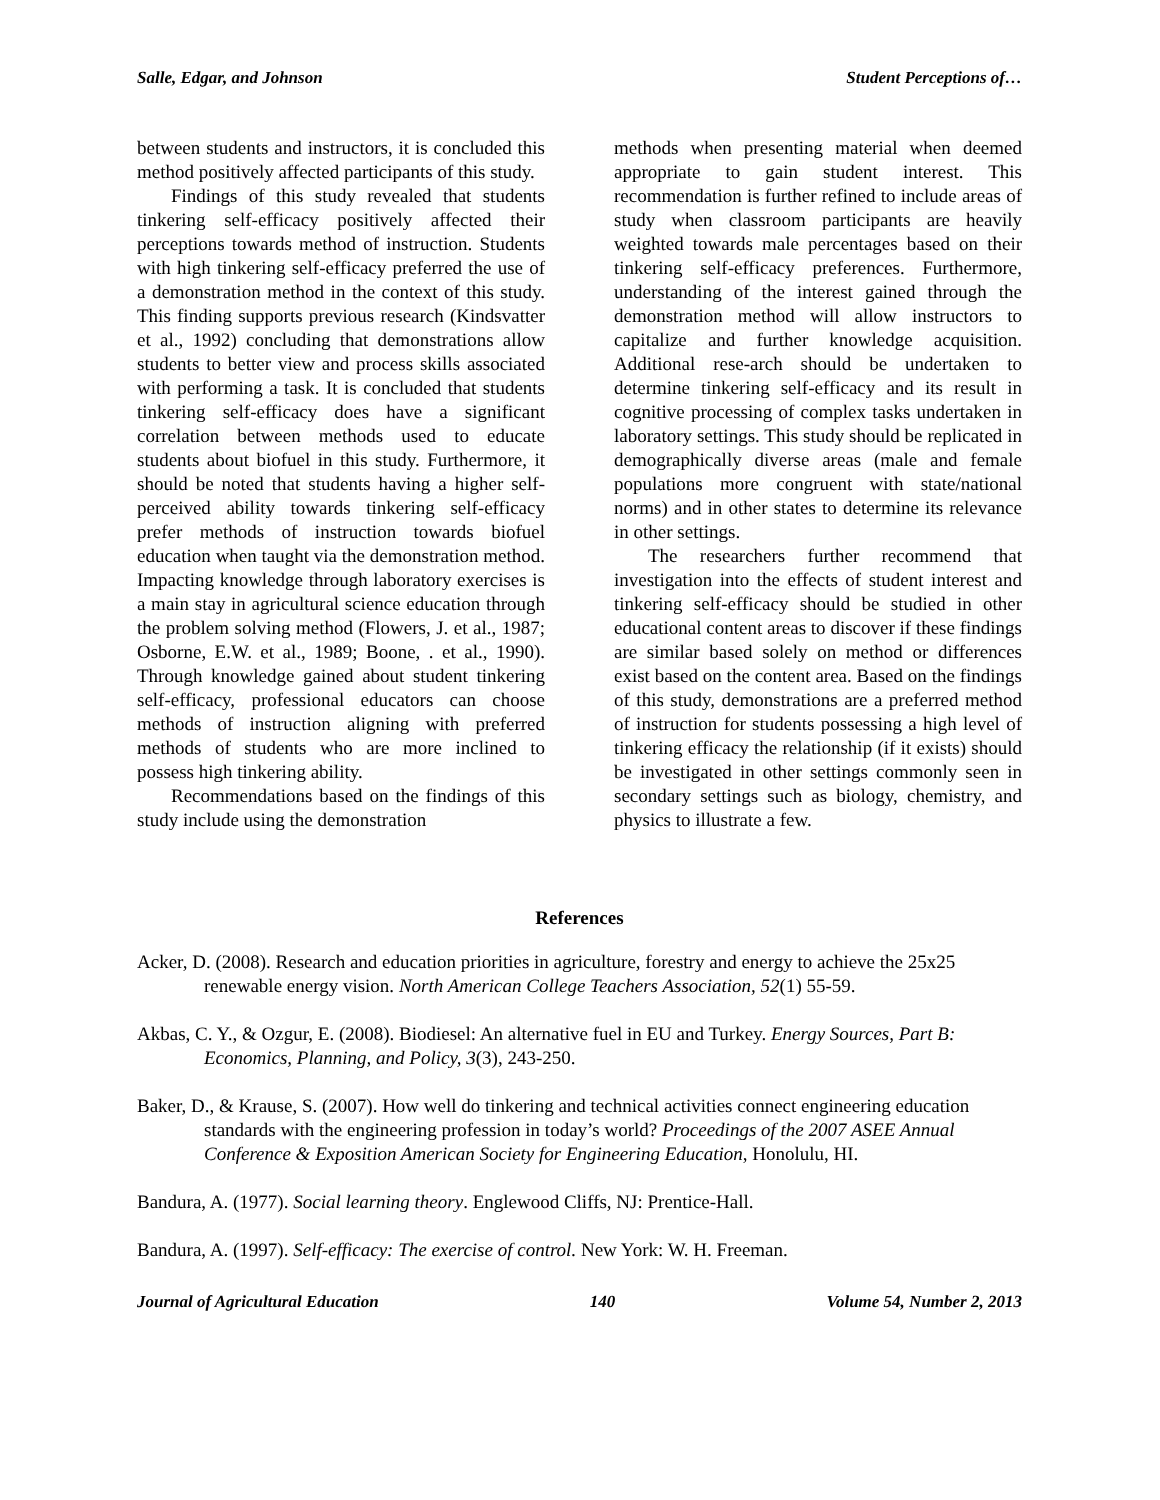Salle, Edgar, and Johnson Student Perceptions of…
between students and instructors, it is concluded this method positively affected participants of this study.
Findings of this study revealed that students tinkering self-efficacy positively affected their perceptions towards method of instruction. Students with high tinkering self-efficacy preferred the use of a demonstration method in the context of this study. This finding supports previous research (Kindsvatter et al., 1992) concluding that demonstrations allow students to better view and process skills associated with performing a task. It is concluded that students tinkering self-efficacy does have a significant correlation between methods used to educate students about biofuel in this study. Furthermore, it should be noted that students having a higher self-perceived ability towards tinkering self-efficacy prefer methods of instruction towards biofuel education when taught via the demonstration method. Impacting knowledge through laboratory exercises is a main stay in agricultural science education through the problem solving method (Flowers, J. et al., 1987; Osborne, E.W. et al., 1989; Boone, . et al., 1990). Through knowledge gained about student tinkering self-efficacy, professional educators can choose methods of instruction aligning with preferred methods of students who are more inclined to possess high tinkering ability.
Recommendations based on the findings of this study include using the demonstration
methods when presenting material when deemed appropriate to gain student interest. This recommendation is further refined to include areas of study when classroom participants are heavily weighted towards male percentages based on their tinkering self-efficacy preferences. Furthermore, understanding of the interest gained through the demonstration method will allow instructors to capitalize and further knowledge acquisition. Additional rese-arch should be undertaken to determine tinkering self-efficacy and its result in cognitive processing of complex tasks undertaken in laboratory settings. This study should be replicated in demographically diverse areas (male and female populations more congruent with state/national norms) and in other states to determine its relevance in other settings.
The researchers further recommend that investigation into the effects of student interest and tinkering self-efficacy should be studied in other educational content areas to discover if these findings are similar based solely on method or differences exist based on the content area. Based on the findings of this study, demonstrations are a preferred method of instruction for students possessing a high level of tinkering efficacy the relationship (if it exists) should be investigated in other settings commonly seen in secondary settings such as biology, chemistry, and physics to illustrate a few.
References
Acker, D. (2008). Research and education priorities in agriculture, forestry and energy to achieve the 25x25 renewable energy vision. North American College Teachers Association, 52(1) 55-59.
Akbas, C. Y., & Ozgur, E. (2008). Biodiesel: An alternative fuel in EU and Turkey. Energy Sources, Part B: Economics, Planning, and Policy, 3(3), 243-250.
Baker, D., & Krause, S. (2007). How well do tinkering and technical activities connect engineering education standards with the engineering profession in today’s world? Proceedings of the 2007 ASEE Annual Conference & Exposition American Society for Engineering Education, Honolulu, HI.
Bandura, A. (1977). Social learning theory. Englewood Cliffs, NJ: Prentice-Hall.
Bandura, A. (1997). Self-efficacy: The exercise of control. New York: W. H. Freeman.
Journal of Agricultural Education 140 Volume 54, Number 2, 2013